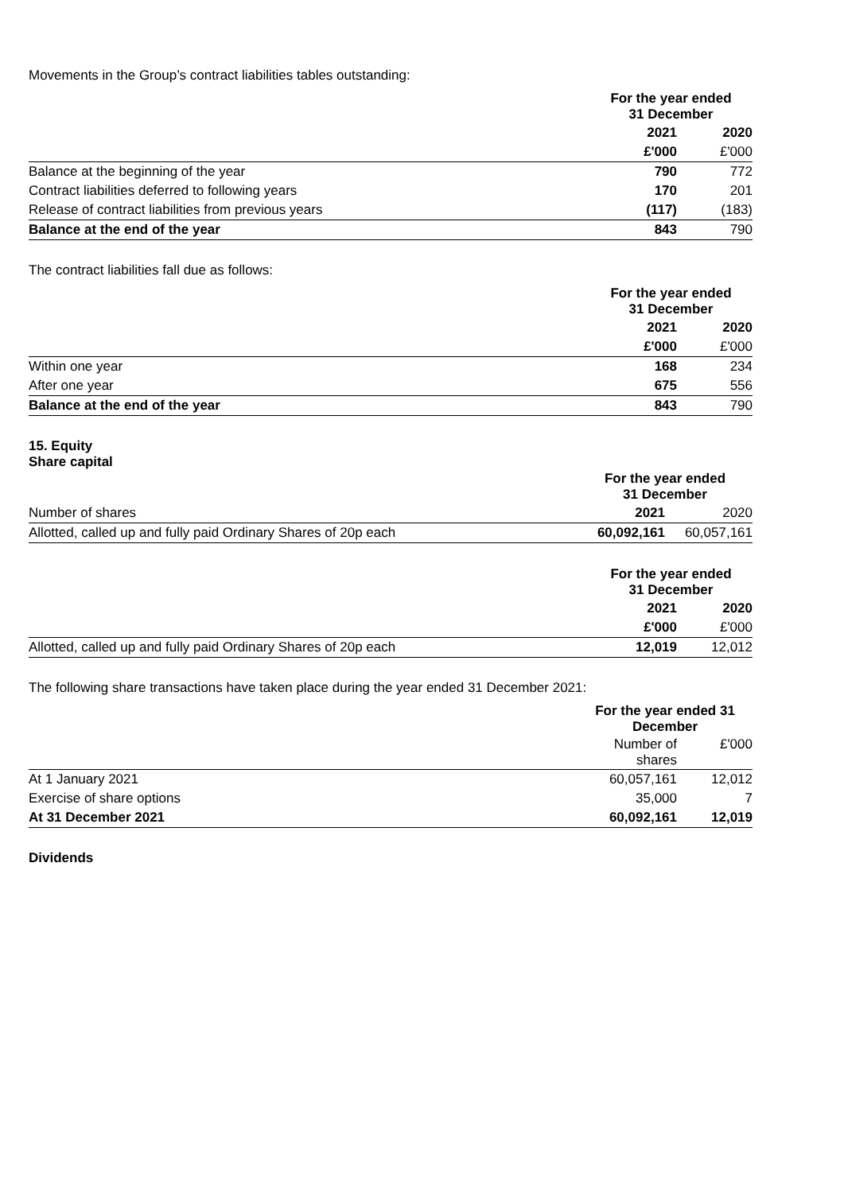Movements in the Group’s contract liabilities tables outstanding:
| | For the year ended 31 December | |
| | 2021 | 2020 |
| | £'000 | £'000 |
| Balance at the beginning of the year | 790 | 772 |
| Contract liabilities deferred to following years | 170 | 201 |
| Release of contract liabilities from previous years | (117) | (183) |
| Balance at the end of the year | 843 | 790 |
The contract liabilities fall due as follows:
| | For the year ended 31 December | |
| | 2021 | 2020 |
| | £'000 | £'000 |
| Within one year | 168 | 234 |
| After one year | 675 | 556 |
| Balance at the end of the year | 843 | 790 |
15. Equity
Share capital
| | For the year ended 31 December | |
| Number of shares | 2021 | 2020 |
| Allotted, called up and fully paid Ordinary Shares of 20p each | 60,092,161 | 60,057,161 |
| | For the year ended 31 December | |
| | 2021 | 2020 |
| | £'000 | £'000 |
| Allotted, called up and fully paid Ordinary Shares of 20p each | 12,019 | 12,012 |
The following share transactions have taken place during the year ended 31 December 2021:
| | For the year ended 31 December | |
| | Number of shares | £'000 |
| At 1 January 2021 | 60,057,161 | 12,012 |
| Exercise of share options | 35,000 | 7 |
| At 31 December 2021 | 60,092,161 | 12,019 |
Dividends